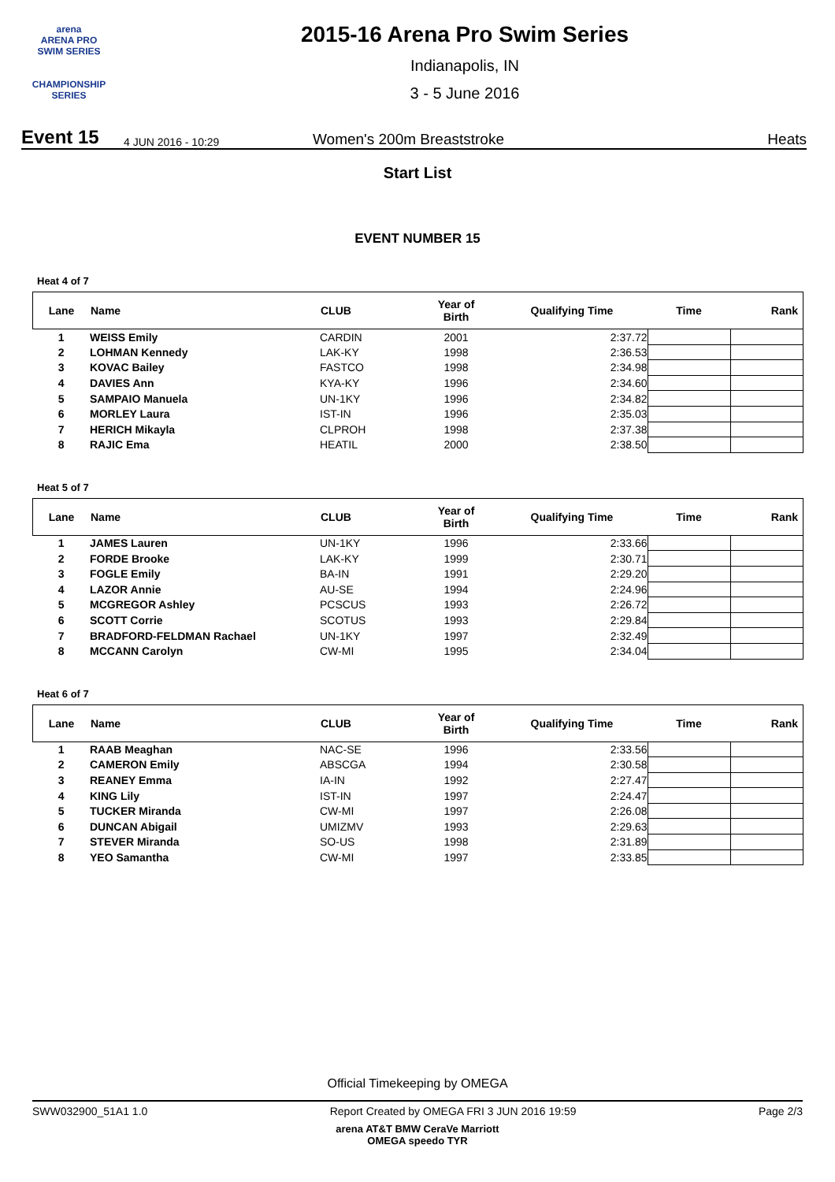arena
ARENA PRO
SWIM SERIES
CHAMPIONSHIP SERIES
2015-16 Arena Pro Swim Series
Indianapolis, IN
3 - 5 June 2016
Event 15 4 JUN 2016 - 10:29 Women's 200m Breaststroke Heats
Start List
EVENT NUMBER 15
Heat 4 of 7
| Lane | Name | CLUB | Year of Birth | Qualifying Time | Time | Rank |
| --- | --- | --- | --- | --- | --- | --- |
| 1 | WEISS Emily | CARDIN | 2001 | 2:37.72 | | |
| 2 | LOHMAN Kennedy | LAK-KY | 1998 | 2:36.53 | | |
| 3 | KOVAC Bailey | FASTCO | 1998 | 2:34.98 | | |
| 4 | DAVIES Ann | KYA-KY | 1996 | 2:34.60 | | |
| 5 | SAMPAIO Manuela | UN-1KY | 1996 | 2:34.82 | | |
| 6 | MORLEY Laura | IST-IN | 1996 | 2:35.03 | | |
| 7 | HERICH Mikayla | CLPROH | 1998 | 2:37.38 | | |
| 8 | RAJIC Ema | HEATIL | 2000 | 2:38.50 | | |
Heat 5 of 7
| Lane | Name | CLUB | Year of Birth | Qualifying Time | Time | Rank |
| --- | --- | --- | --- | --- | --- | --- |
| 1 | JAMES Lauren | UN-1KY | 1996 | 2:33.66 | | |
| 2 | FORDE Brooke | LAK-KY | 1999 | 2:30.71 | | |
| 3 | FOGLE Emily | BA-IN | 1991 | 2:29.20 | | |
| 4 | LAZOR Annie | AU-SE | 1994 | 2:24.96 | | |
| 5 | MCGREGOR Ashley | PCSCUS | 1993 | 2:26.72 | | |
| 6 | SCOTT Corrie | SCOTUS | 1993 | 2:29.84 | | |
| 7 | BRADFORD-FELDMAN Rachael | UN-1KY | 1997 | 2:32.49 | | |
| 8 | MCCANN Carolyn | CW-MI | 1995 | 2:34.04 | | |
Heat 6 of 7
| Lane | Name | CLUB | Year of Birth | Qualifying Time | Time | Rank |
| --- | --- | --- | --- | --- | --- | --- |
| 1 | RAAB Meaghan | NAC-SE | 1996 | 2:33.56 | | |
| 2 | CAMERON Emily | ABSCGA | 1994 | 2:30.58 | | |
| 3 | REANEY Emma | IA-IN | 1992 | 2:27.47 | | |
| 4 | KING Lily | IST-IN | 1997 | 2:24.47 | | |
| 5 | TUCKER Miranda | CW-MI | 1997 | 2:26.08 | | |
| 6 | DUNCAN Abigail | UMIZMV | 1993 | 2:29.63 | | |
| 7 | STEVER Miranda | SO-US | 1998 | 2:31.89 | | |
| 8 | YEO Samantha | CW-MI | 1997 | 2:33.85 | | |
Official Timekeeping by OMEGA
SWW032900_51A1 1.0 Report Created by OMEGA FRI 3 JUN 2016 19:59 Page 2/3
arena AT&T BMW CeraVe Marriott
OMEGA speedo TYR